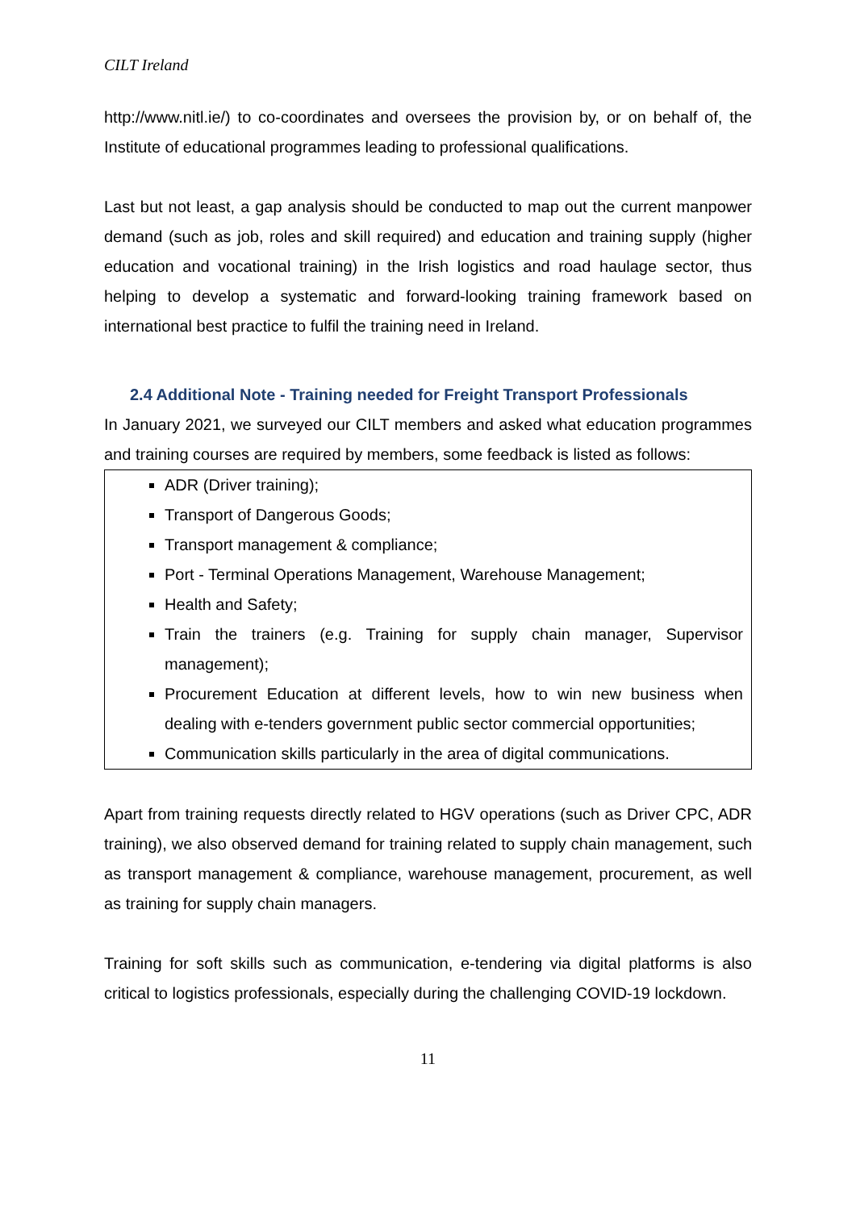CILT Ireland
http://www.nitl.ie/) to co-coordinates and oversees the provision by, or on behalf of, the Institute of educational programmes leading to professional qualifications.
Last but not least, a gap analysis should be conducted to map out the current manpower demand (such as job, roles and skill required) and education and training supply (higher education and vocational training) in the Irish logistics and road haulage sector, thus helping to develop a systematic and forward-looking training framework based on international best practice to fulfil the training need in Ireland.
2.4 Additional Note - Training needed for Freight Transport Professionals
In January 2021, we surveyed our CILT members and asked what education programmes and training courses are required by members, some feedback is listed as follows:
ADR (Driver training);
Transport of Dangerous Goods;
Transport management & compliance;
Port - Terminal Operations Management, Warehouse Management;
Health and Safety;
Train the trainers (e.g. Training for supply chain manager, Supervisor management);
Procurement Education at different levels, how to win new business when dealing with e-tenders government public sector commercial opportunities;
Communication skills particularly in the area of digital communications.
Apart from training requests directly related to HGV operations (such as Driver CPC, ADR training), we also observed demand for training related to supply chain management, such as transport management & compliance, warehouse management, procurement, as well as training for supply chain managers.
Training for soft skills such as communication, e-tendering via digital platforms is also critical to logistics professionals, especially during the challenging COVID-19 lockdown.
11